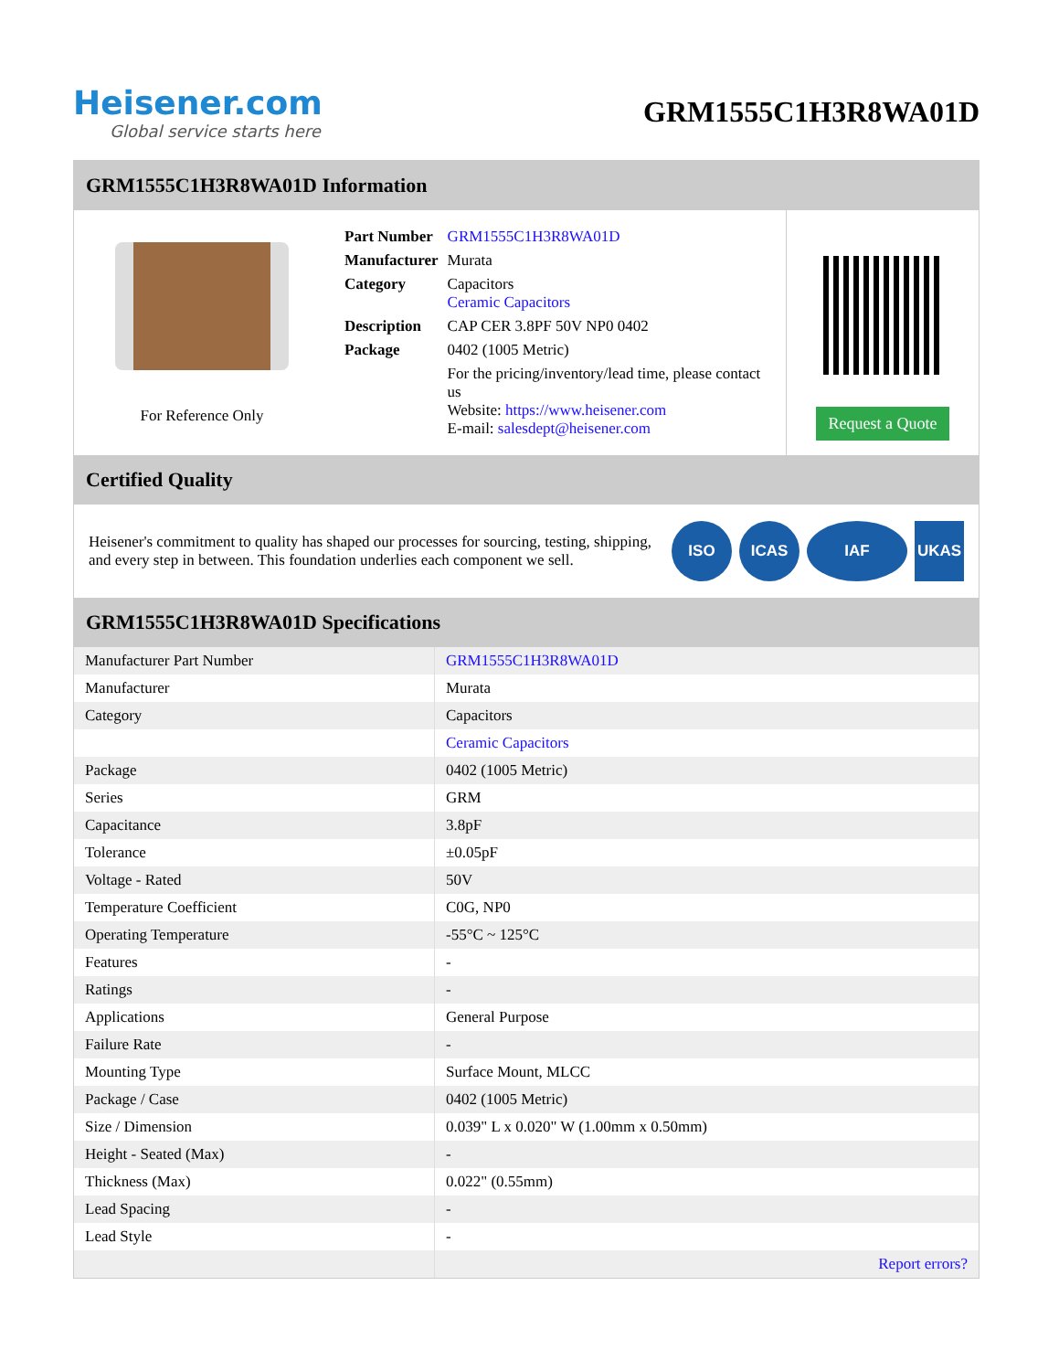Heisener.com
Global service starts here
GRM1555C1H3R8WA01D
GRM1555C1H3R8WA01D Information
For Reference Only
| Part Number | GRM1555C1H3R8WA01D |
| Manufacturer | Murata |
| Category | Capacitors Ceramic Capacitors |
| Description | CAP CER 3.8PF 50V NP0 0402 |
| Package | 0402 (1005 Metric) |
| | For the pricing/inventory/lead time, please contact us Website: https://www.heisener.com E-mail: salesdept@heisener.com |
Request a Quote
Certified Quality
Heisener's commitment to quality has shaped our processes for sourcing, testing, shipping, and every step in between. This foundation underlies each component we sell.
ISO ICAS IAF UKAS
GRM1555C1H3R8WA01D Specifications
| Manufacturer Part Number | GRM1555C1H3R8WA01D |
| Manufacturer | Murata |
| Category | Capacitors |
| | Ceramic Capacitors |
| Package | 0402 (1005 Metric) |
| Series | GRM |
| Capacitance | 3.8pF |
| Tolerance | ±0.05pF |
| Voltage - Rated | 50V |
| Temperature Coefficient | C0G, NP0 |
| Operating Temperature | -55°C ~ 125°C |
| Features | - |
| Ratings | - |
| Applications | General Purpose |
| Failure Rate | - |
| Mounting Type | Surface Mount, MLCC |
| Package / Case | 0402 (1005 Metric) |
| Size / Dimension | 0.039" L x 0.020" W (1.00mm x 0.50mm) |
| Height - Seated (Max) | - |
| Thickness (Max) | 0.022" (0.55mm) |
| Lead Spacing | - |
| Lead Style | - |
| | Report errors? |